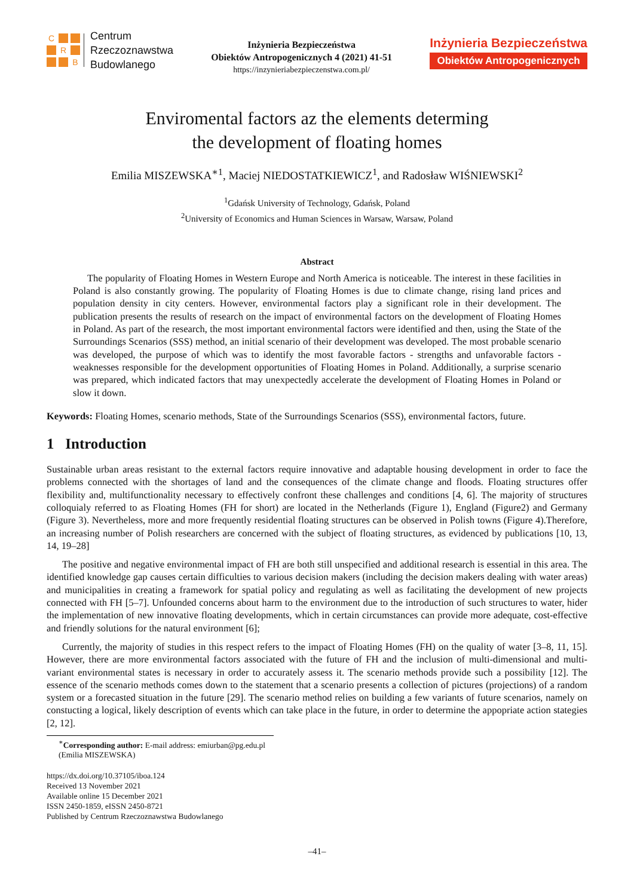C R B
Centrum
Rzeczoznawstwa
Budowlanego
Inżynieria Bezpieczeństwa
Obiektów Antropogenicznych 4 (2021) 41-51
https://inzynieriabezpieczenstwa.com.pl/
Inżynieria Bezpieczeństwa
Obiektów Antropogenicznych
Enviromental factors az the elements determing
the development of floating homes
Emilia MISZEWSKA<sup>∗1</sup>, Maciej NIEDOSTATKIEWICZ<sup>1</sup>, and Radosław WIŚNIEWSKI<sup>2</sup>
<sup>1</sup> Gdańsk University of Technology, Gdańsk, Poland
<sup>2</sup> University of Economics and Human Sciences in Warsaw, Warsaw, Poland
Abstract
The popularity of Floating Homes in Western Europe and North America is noticeable. The interest in these facilities in Poland is also constantly growing. The popularity of Floating Homes is due to climate change, rising land prices and population density in city centers. However, environmental factors play a significant role in their development. The publication presents the results of research on the impact of environmental factors on the development of Floating Homes in Poland. As part of the research, the most important environmental factors were identified and then, using the State of the Surroundings Scenarios (SSS) method, an initial scenario of their development was developed. The most probable scenario was developed, the purpose of which was to identify the most favorable factors - strengths and unfavorable factors - weaknesses responsible for the development opportunities of Floating Homes in Poland. Additionally, a surprise scenario was prepared, which indicated factors that may unexpectedly accelerate the development of Floating Homes in Poland or slow it down.
Keywords: Floating Homes, scenario methods, State of the Surroundings Scenarios (SSS), environmental factors, future.
1 Introduction
Sustainable urban areas resistant to the external factors require innovative and adaptable housing development in order to face the problems connected with the shortages of land and the consequences of the climate change and floods. Floating structures offer flexibility and, multifunctionality necessary to effectively confront these challenges and conditions [4, 6]. The majority of structures colloquialy referred to as Floating Homes (FH for short) are located in the Netherlands (Figure 1), England (Figure2) and Germany (Figure 3). Nevertheless, more and more frequently residential floating structures can be observed in Polish towns (Figure 4).Therefore, an increasing number of Polish researchers are concerned with the subject of floating structures, as evidenced by publications [10, 13, 14, 19–28]
The positive and negative environmental impact of FH are both still unspecified and additional research is essential in this area. The identified knowledge gap causes certain difficulties to various decision makers (including the decision makers dealing with water areas) and municipalities in creating a framework for spatial policy and regulating as well as facilitating the development of new projects connected with FH [5–7]. Unfounded concerns about harm to the environment due to the introduction of such structures to water, hider the implementation of new innovative floating developments, which in certain circumstances can provide more adequate, cost-effective and friendly solutions for the natural environment [6];
Currently, the majority of studies in this respect refers to the impact of Floating Homes (FH) on the quality of water [3–8, 11, 15]. However, there are more environmental factors associated with the future of FH and the inclusion of multi-dimensional and multi-variant environmental states is necessary in order to accurately assess it. The scenario methods provide such a possibility [12]. The essence of the scenario methods comes down to the statement that a scenario presents a collection of pictures (projections) of a random system or a forecasted situation in the future [29]. The scenario method relies on building a few variants of future scenarios, namely on constucting a logical, likely description of events which can take place in the future, in order to determine the appopriate action stategies [2, 12].
<sup>∗</sup>Corresponding author: E-mail address: emiurban@pg.edu.pl (Emilia MISZEWSKA)
https://dx.doi.org/10.37105/iboa.124
Received 13 November 2021
Available online 15 December 2021
ISSN 2450-1859, eISSN 2450-8721
Published by Centrum Rzeczoznawstwa Budowlanego
–41–